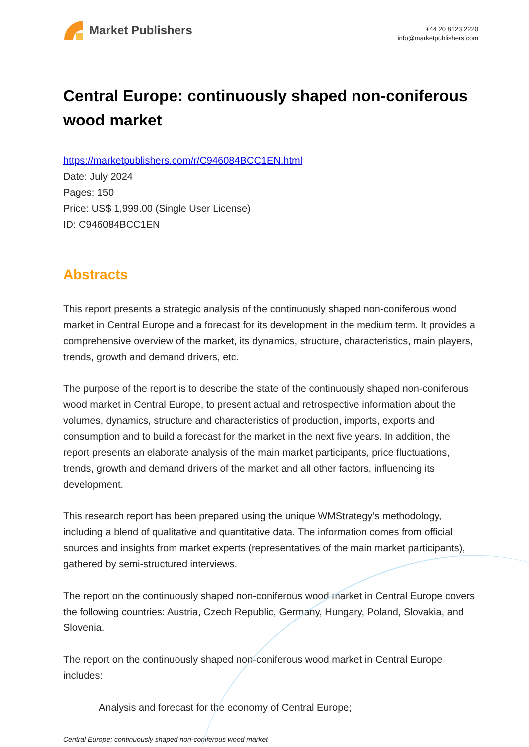Market Publishers
+44 20 8123 2220
info@marketpublishers.com
Central Europe: continuously shaped non-coniferous wood market
https://marketpublishers.com/r/C946084BCC1EN.html
Date: July 2024
Pages: 150
Price: US$ 1,999.00 (Single User License)
ID: C946084BCC1EN
Abstracts
This report presents a strategic analysis of the continuously shaped non-coniferous wood market in Central Europe and a forecast for its development in the medium term. It provides a comprehensive overview of the market, its dynamics, structure, characteristics, main players, trends, growth and demand drivers, etc.
The purpose of the report is to describe the state of the continuously shaped non-coniferous wood market in Central Europe, to present actual and retrospective information about the volumes, dynamics, structure and characteristics of production, imports, exports and consumption and to build a forecast for the market in the next five years. In addition, the report presents an elaborate analysis of the main market participants, price fluctuations, trends, growth and demand drivers of the market and all other factors, influencing its development.
This research report has been prepared using the unique WMStrategy’s methodology, including a blend of qualitative and quantitative data. The information comes from official sources and insights from market experts (representatives of the main market participants), gathered by semi-structured interviews.
The report on the continuously shaped non-coniferous wood market in Central Europe covers the following countries: Austria, Czech Republic, Germany, Hungary, Poland, Slovakia, and Slovenia.
The report on the continuously shaped non-coniferous wood market in Central Europe includes:
Analysis and forecast for the economy of Central Europe;
Central Europe: continuously shaped non-coniferous wood market